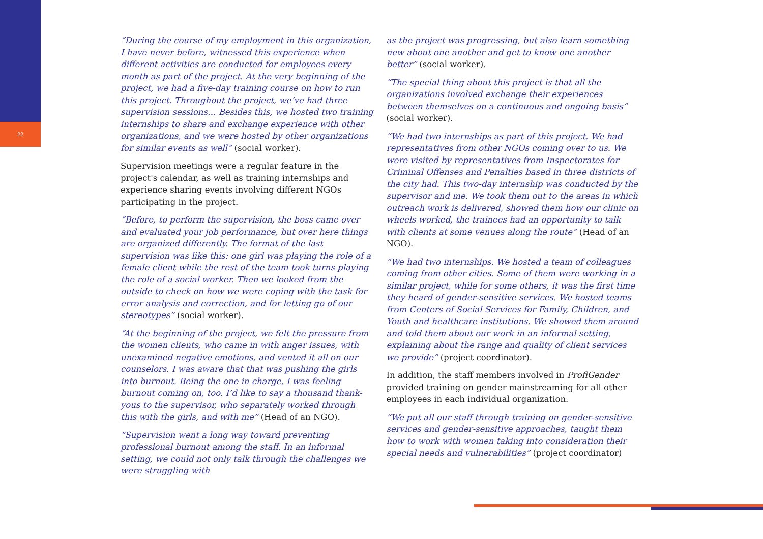22
“During the course of my employment in this organization, I have never before, witnessed this experience when different activities are conducted for employees every month as part of the project. At the very beginning of the project, we had a five-day training course on how to run this project. Throughout the project, we’ve had three supervision sessions… Besides this, we hosted two training internships to share and exchange experience with other organizations, and we were hosted by other organizations for similar events as well” (social worker).
Supervision meetings were a regular feature in the project's calendar, as well as training internships and experience sharing events involving different NGOs participating in the project.
“Before, to perform the supervision, the boss came over and evaluated your job performance, but over here things are organized differently. The format of the last supervision was like this: one girl was playing the role of a female client while the rest of the team took turns playing the role of a social worker. Then we looked from the outside to check on how we were coping with the task for error analysis and correction, and for letting go of our stereotypes” (social worker).
“At the beginning of the project, we felt the pressure from the women clients, who came in with anger issues, with unexamined negative emotions, and vented it all on our counselors. I was aware that that was pushing the girls into burnout. Being the one in charge, I was feeling burnout coming on, too. I’d like to say a thousand thank-yous to the supervisor, who separately worked through this with the girls, and with me” (Head of an NGO).
“Supervision went a long way toward preventing professional burnout among the staff. In an informal setting, we could not only talk through the challenges we were struggling with
as the project was progressing, but also learn something new about one another and get to know one another better” (social worker).
“The special thing about this project is that all the organizations involved exchange their experiences between themselves on a continuous and ongoing basis” (social worker).
“We had two internships as part of this project. We had representatives from other NGOs coming over to us. We were visited by representatives from Inspectorates for Criminal Offenses and Penalties based in three districts of the city had. This two-day internship was conducted by the supervisor and me. We took them out to the areas in which outreach work is delivered, showed them how our clinic on wheels worked, the trainees had an opportunity to talk with clients at some venues along the route” (Head of an NGO).
“We had two internships. We hosted a team of colleagues coming from other cities. Some of them were working in a similar project, while for some others, it was the first time they heard of gender-sensitive services. We hosted teams from Centers of Social Services for Family, Children, and Youth and healthcare institutions. We showed them around and told them about our work in an informal setting, explaining about the range and quality of client services we provide” (project coordinator).
In addition, the staff members involved in ProfiGender provided training on gender mainstreaming for all other employees in each individual organization.
“We put all our staff through training on gender-sensitive services and gender-sensitive approaches, taught them how to work with women taking into consideration their special needs and vulnerabilities” (project coordinator)